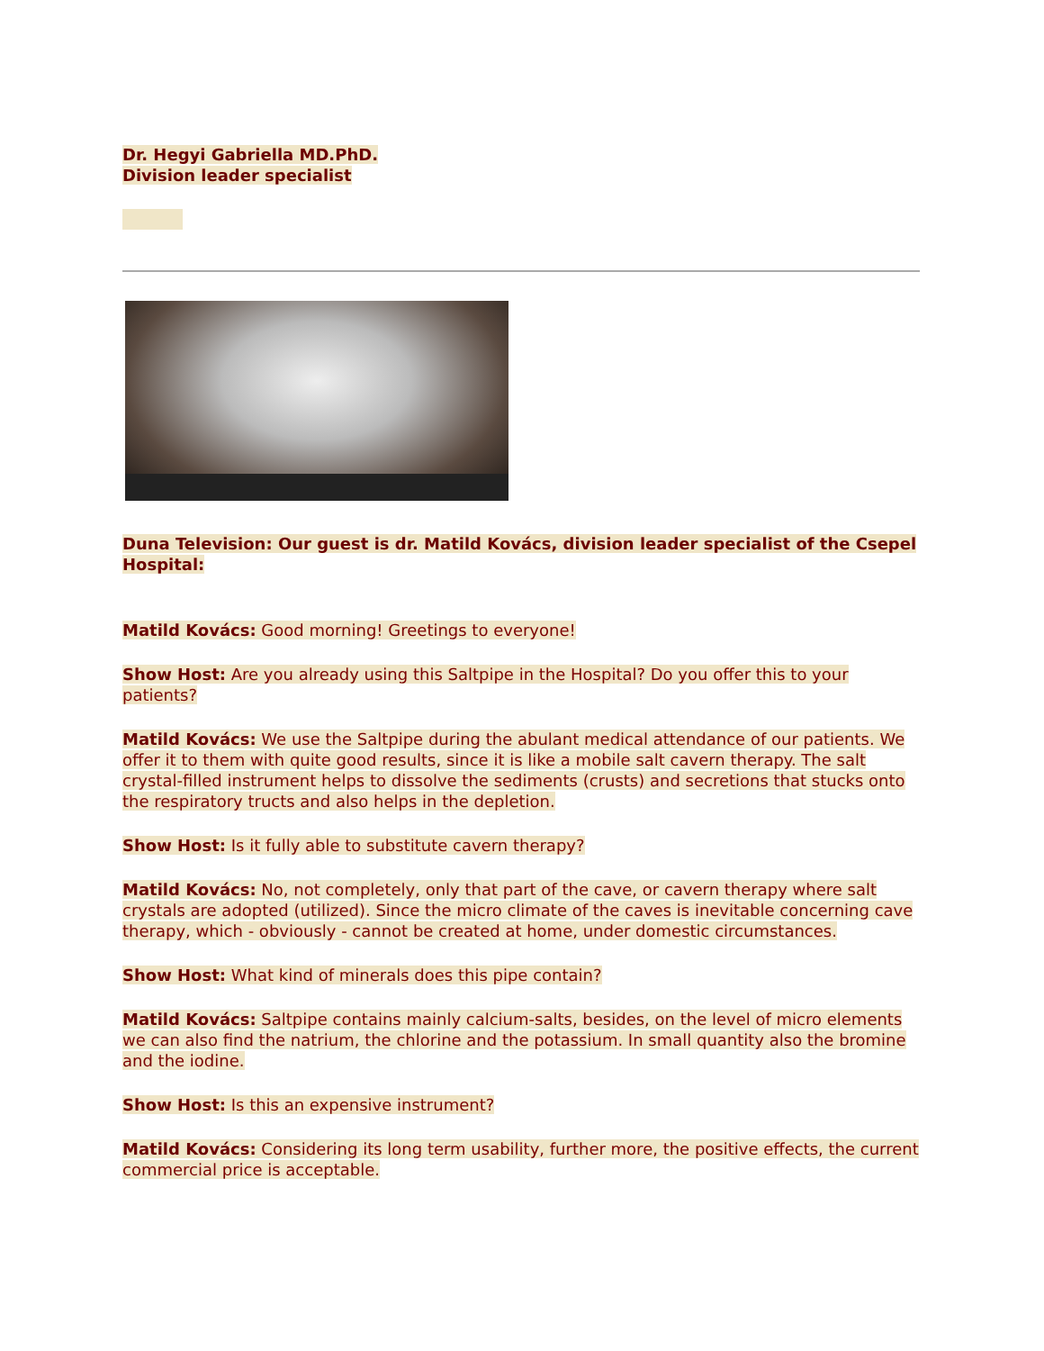Dr. Hegyi Gabriella MD.PhD.
Division leader specialist
Duna Television: Our guest is dr. Matild Kovács, division leader specialist of the Csepel Hospital:
Matild Kovács: Good morning! Greetings to everyone!
Show Host: Are you already using this Saltpipe in the Hospital? Do you offer this to your patients?
Matild Kovács: We use the Saltpipe during the abulant medical attendance of our patients. We offer it to them with quite good results, since it is like a mobile salt cavern therapy. The salt crystal-filled instrument helps to dissolve the sediments (crusts) and secretions that stucks onto the respiratory tructs and also helps in the depletion.
Show Host: Is it fully able to substitute cavern therapy?
Matild Kovács: No, not completely, only that part of the cave, or cavern therapy where salt crystals are adopted (utilized). Since the micro climate of the caves is inevitable concerning cave therapy, which - obviously - cannot be created at home, under domestic circumstances.
Show Host: What kind of minerals does this pipe contain?
Matild Kovács: Saltpipe contains mainly calcium-salts, besides, on the level of micro elements we can also find the natrium, the chlorine and the potassium. In small quantity also the bromine and the iodine.
Show Host: Is this an expensive instrument?
Matild Kovács: Considering its long term usability, further more, the positive effects, the current commercial price is acceptable.